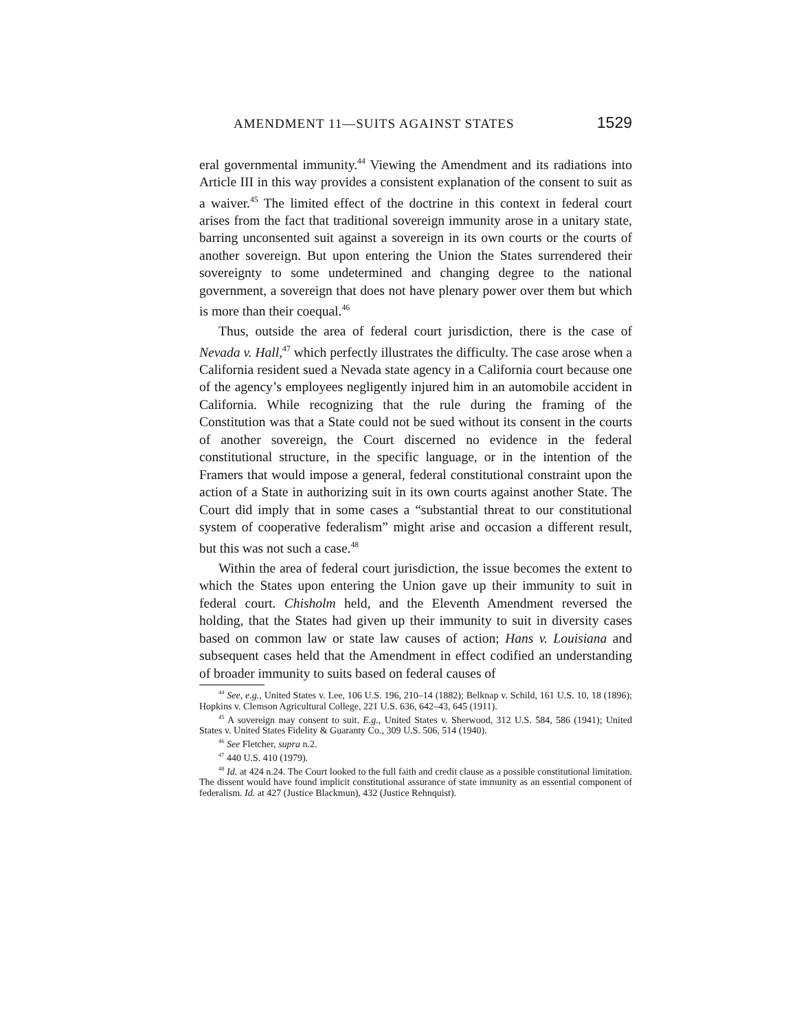AMENDMENT 11—SUITS AGAINST STATES 1529
eral governmental immunity.<sup>44</sup> Viewing the Amendment and its radiations into Article III in this way provides a consistent explanation of the consent to suit as a waiver.<sup>45</sup> The limited effect of the doctrine in this context in federal court arises from the fact that traditional sovereign immunity arose in a unitary state, barring unconsented suit against a sovereign in its own courts or the courts of another sovereign. But upon entering the Union the States surrendered their sovereignty to some undetermined and changing degree to the national government, a sovereign that does not have plenary power over them but which is more than their coequal.<sup>46</sup>
Thus, outside the area of federal court jurisdiction, there is the case of Nevada v. Hall,<sup>47</sup> which perfectly illustrates the difficulty. The case arose when a California resident sued a Nevada state agency in a California court because one of the agency’s employees negligently injured him in an automobile accident in California. While recognizing that the rule during the framing of the Constitution was that a State could not be sued without its consent in the courts of another sovereign, the Court discerned no evidence in the federal constitutional structure, in the specific language, or in the intention of the Framers that would impose a general, federal constitutional constraint upon the action of a State in authorizing suit in its own courts against another State. The Court did imply that in some cases a “substantial threat to our constitutional system of cooperative federalism” might arise and occasion a different result, but this was not such a case.<sup>48</sup>
Within the area of federal court jurisdiction, the issue becomes the extent to which the States upon entering the Union gave up their immunity to suit in federal court. Chisholm held, and the Eleventh Amendment reversed the holding, that the States had given up their immunity to suit in diversity cases based on common law or state law causes of action; Hans v. Louisiana and subsequent cases held that the Amendment in effect codified an understanding of broader immunity to suits based on federal causes of
<sup>44</sup> See, e.g., United States v. Lee, 106 U.S. 196, 210–14 (1882); Belknap v. Schild, 161 U.S. 10, 18 (1896); Hopkins v. Clemson Agricultural College, 221 U.S. 636, 642–43, 645 (1911).
<sup>45</sup> A sovereign may consent to suit. E.g., United States v. Sherwood, 312 U.S. 584, 586 (1941); United States v. United States Fidelity & Guaranty Co., 309 U.S. 506, 514 (1940).
<sup>46</sup> See Fletcher, supra n.2.
<sup>47</sup> 440 U.S. 410 (1979).
<sup>48</sup> Id. at 424 n.24. The Court looked to the full faith and credit clause as a possible constitutional limitation. The dissent would have found implicit constitutional assurance of state immunity as an essential component of federalism. Id. at 427 (Justice Blackmun), 432 (Justice Rehnquist).